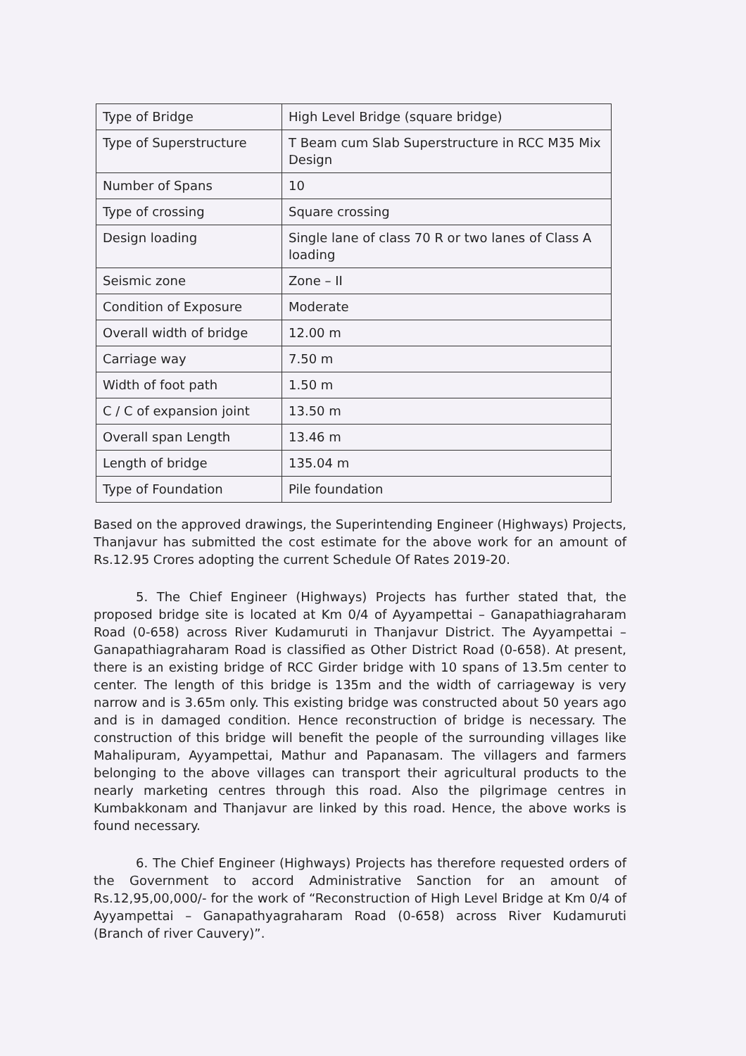| Type of Bridge | High Level Bridge (square bridge) |
| Type of Superstructure | T Beam cum Slab Superstructure in RCC M35 Mix Design |
| Number of Spans | 10 |
| Type of crossing | Square crossing |
| Design loading | Single lane of class 70 R or two lanes of Class A loading |
| Seismic zone | Zone – II |
| Condition of Exposure | Moderate |
| Overall width of bridge | 12.00 m |
| Carriage way | 7.50 m |
| Width of foot path | 1.50 m |
| C / C of expansion joint | 13.50 m |
| Overall span Length | 13.46 m |
| Length of bridge | 135.04 m |
| Type of Foundation | Pile foundation |
Based on the approved drawings, the Superintending Engineer (Highways) Projects, Thanjavur has submitted the cost estimate for the above work for an amount of Rs.12.95 Crores adopting the current Schedule Of Rates 2019-20.
5. The Chief Engineer (Highways) Projects has further stated that, the proposed bridge site is located at Km 0/4 of Ayyampettai – Ganapathiagraharam Road (0-658) across River Kudamuruti in Thanjavur District. The Ayyampettai – Ganapathiagraharam Road is classified as Other District Road (0-658). At present, there is an existing bridge of RCC Girder bridge with 10 spans of 13.5m center to center. The length of this bridge is 135m and the width of carriageway is very narrow and is 3.65m only. This existing bridge was constructed about 50 years ago and is in damaged condition. Hence reconstruction of bridge is necessary. The construction of this bridge will benefit the people of the surrounding villages like Mahalipuram, Ayyampettai, Mathur and Papanasam. The villagers and farmers belonging to the above villages can transport their agricultural products to the nearly marketing centres through this road. Also the pilgrimage centres in Kumbakkonam and Thanjavur are linked by this road. Hence, the above works is found necessary.
6. The Chief Engineer (Highways) Projects has therefore requested orders of the Government to accord Administrative Sanction for an amount of Rs.12,95,00,000/- for the work of “Reconstruction of High Level Bridge at Km 0/4 of Ayyampettai – Ganapathyagraharam Road (0-658) across River Kudamuruti (Branch of river Cauvery)”.